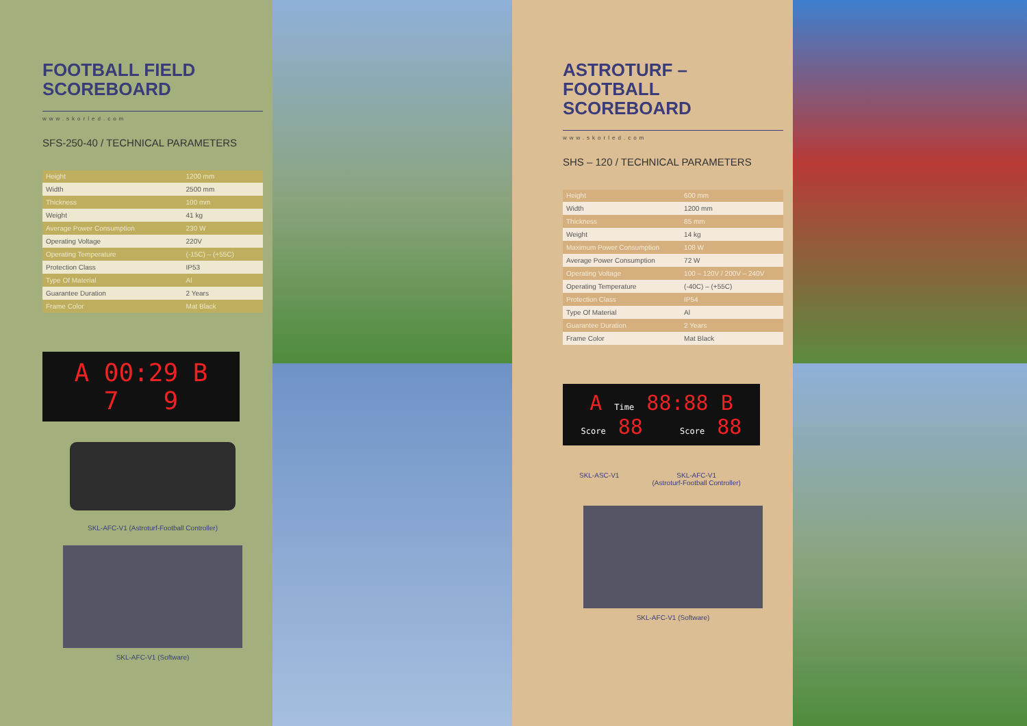FOOTBALL FIELD SCOREBOARD
www.skorled.com
SFS-250-40 / TECHNICAL PARAMETERS
| Height | 1200 mm |
| Width | 2500 mm |
| Thickness | 100 mm |
| Weight | 41 kg |
| Average Power Consumption | 230 W |
| Operating Voltage | 220V |
| Operating Temperature | (-15C) – (+55C) |
| Protection Class | IP53 |
| Type Of Material | Al |
| Guarantee Duration | 2 Years |
| Frame Color | Mat Black |
A 00:29 B
7 9
SKL-AFC-V1 (Astroturf-Football Controller)
SKL-AFC-V1 (Software)
ASTROTURF – FOOTBALL SCOREBOARD
www.skorled.com
SHS – 120 / TECHNICAL PARAMETERS
| Height | 600 mm |
| Width | 1200 mm |
| Thickness | 85 mm |
| Weight | 14 kg |
| Maximum Power Consumption | 108 W |
| Average Power Consumption | 72 W |
| Operating Voltage | 100 – 120V / 200V – 240V |
| Operating Temperature | (-40C) – (+55C) |
| Protection Class | IP54 |
| Type Of Material | Al |
| Guarantee Duration | 2 Years |
| Frame Color | Mat Black |
A Time 88:88 B
Score 88 Score 88
SKL-ASC-V1 SKL-AFC-V1
(Astroturf-Football Controller)
SKL-AFC-V1 (Software)